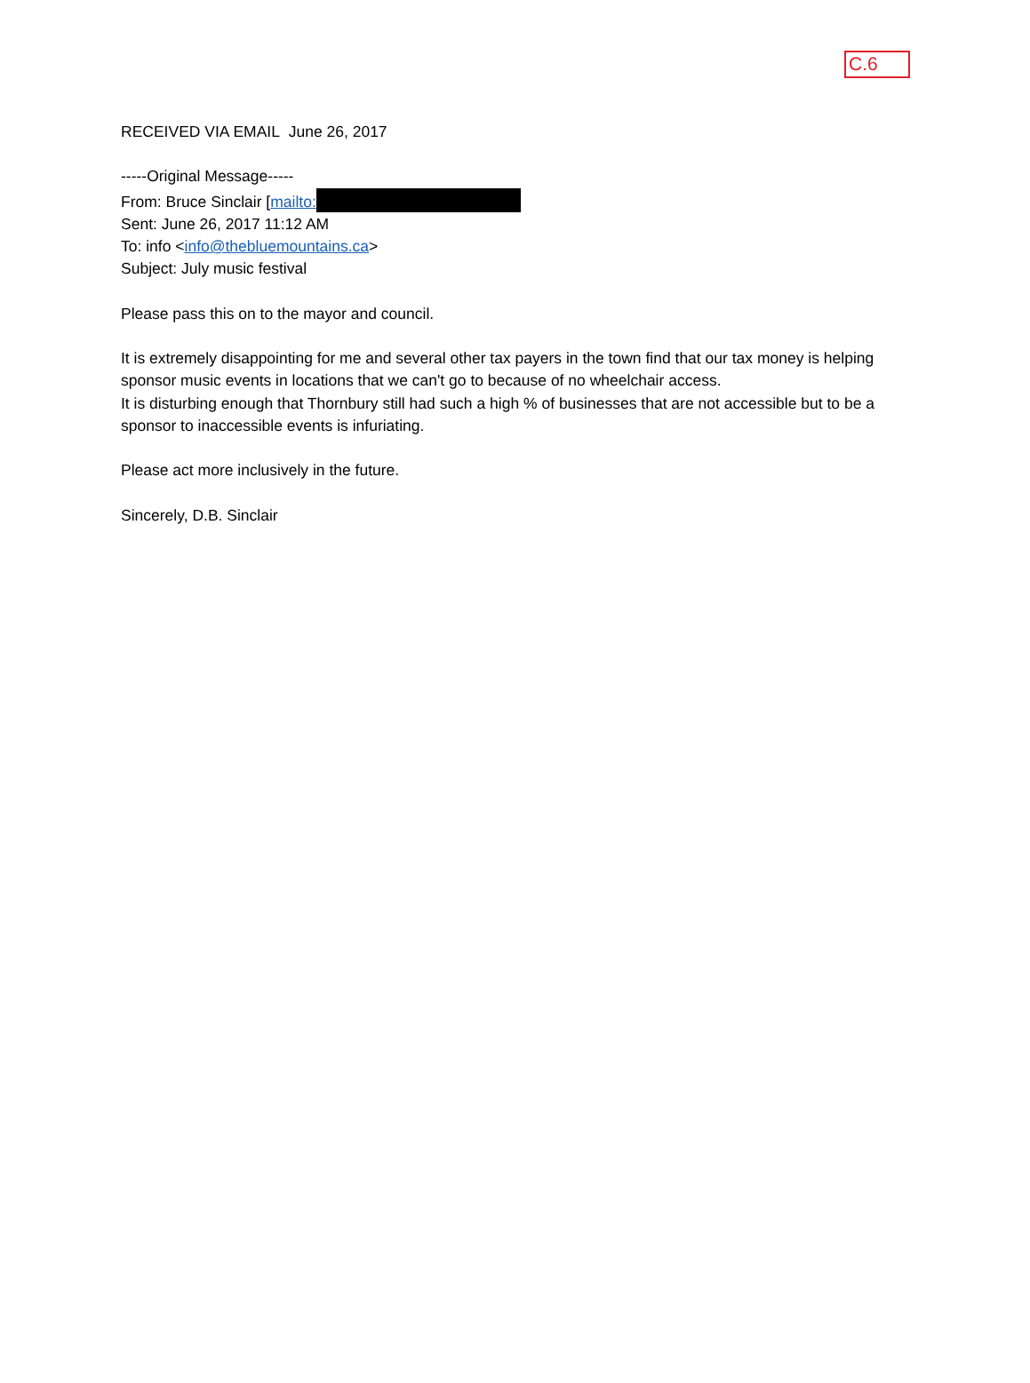C.6
RECEIVED VIA EMAIL June 26, 2017
-----Original Message-----
From: Bruce Sinclair [mailto:
Sent: June 26, 2017 11:12 AM
To: info <info@thebluemountains.ca>
Subject: July music festival
Please pass this on to the mayor and council.
It is extremely disappointing for me and several other tax payers in the town find that our tax money is helping sponsor music events in locations that we can't go to because of no wheelchair access.
It is disturbing enough that Thornbury still had such a high % of businesses that are not accessible but to be a sponsor to inaccessible events is infuriating.
Please act more inclusively in the future.
Sincerely, D.B. Sinclair